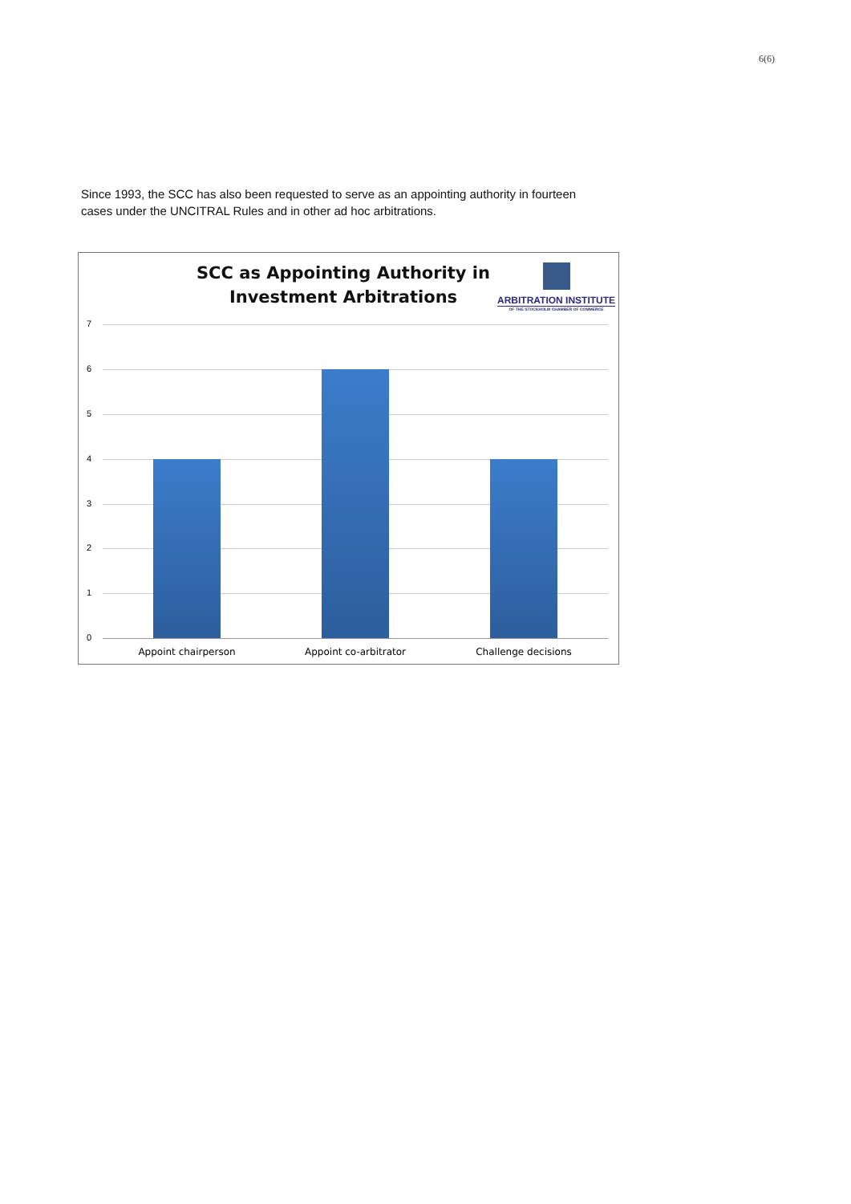6(6)
Since 1993, the SCC has also been requested to serve as an appointing authority in fourteen cases under the UNCITRAL Rules and in other ad hoc arbitrations.
SCC as Appointing Authority in Investment Arbitrations
ARBITRATION INSTITUTE
OF THE STOCKHOLM CHAMBER OF COMMERCE
7
6
5
4
3
2
1
0
Appoint chairperson Appoint co-arbitrator Challenge decisions